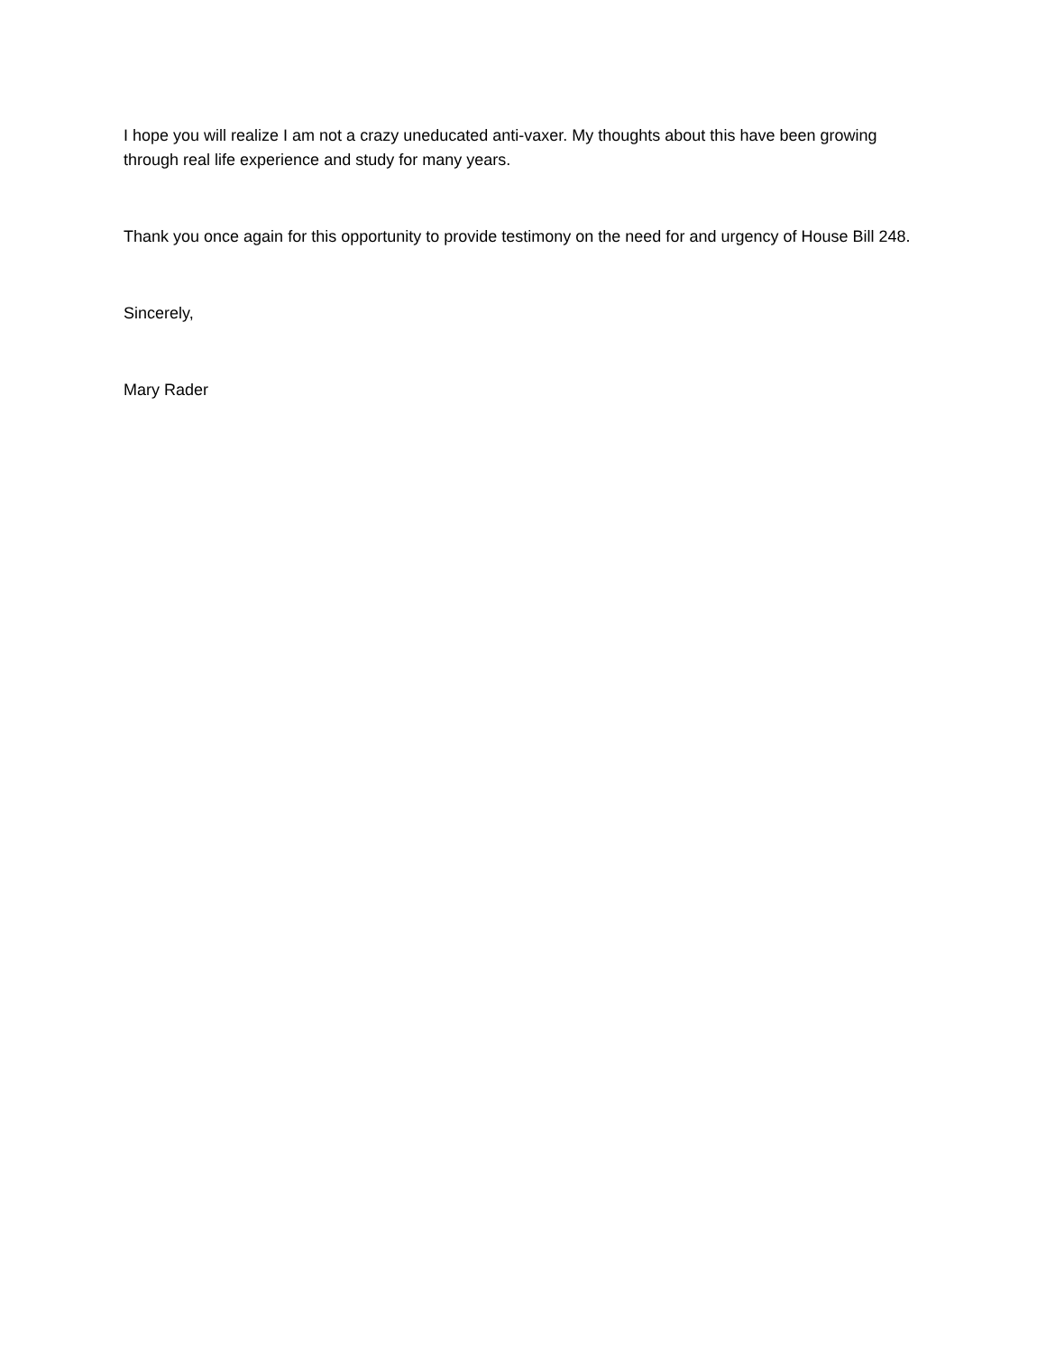I hope you will realize I am not a crazy uneducated anti-vaxer. My thoughts about this have been growing through real life experience and study for many years.
Thank you once again for this opportunity to provide testimony on the need for and urgency of House Bill 248.
Sincerely,
Mary Rader